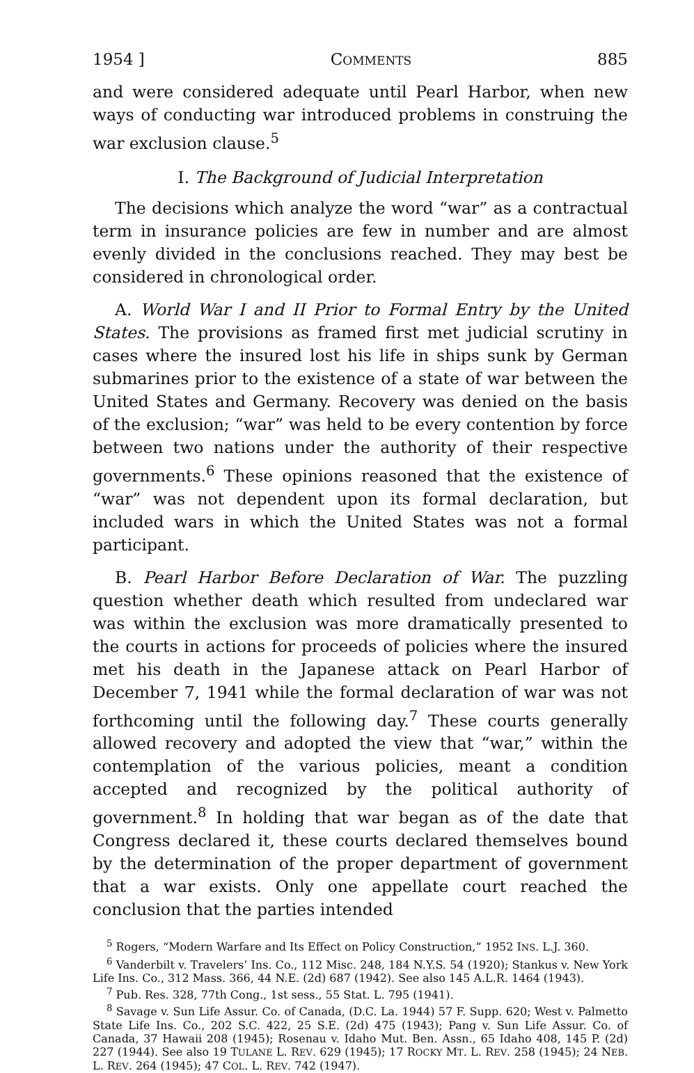1954 ] COMMENTS 885
and were considered adequate until Pearl Harbor, when new ways of conducting war introduced problems in construing the war exclusion clause.<sup>5</sup>
I. The Background of Judicial Interpretation
The decisions which analyze the word “war” as a contractual term in insurance policies are few in number and are almost evenly divided in the conclusions reached. They may best be considered in chronological order.
A. World War I and II Prior to Formal Entry by the United States. The provisions as framed first met judicial scrutiny in cases where the insured lost his life in ships sunk by German submarines prior to the existence of a state of war between the United States and Germany. Recovery was denied on the basis of the exclusion; “war” was held to be every contention by force between two nations under the authority of their respective governments.<sup>6</sup> These opinions reasoned that the existence of “war” was not dependent upon its formal declaration, but included wars in which the United States was not a formal participant.
B. Pearl Harbor Before Declaration of War. The puzzling question whether death which resulted from undeclared war was within the exclusion was more dramatically presented to the courts in actions for proceeds of policies where the insured met his death in the Japanese attack on Pearl Harbor of December 7, 1941 while the formal declaration of war was not forthcoming until the following day.<sup>7</sup> These courts generally allowed recovery and adopted the view that “war,” within the contemplation of the various policies, meant a condition accepted and recognized by the political authority of government.<sup>8</sup> In holding that war began as of the date that Congress declared it, these courts declared themselves bound by the determination of the proper department of government that a war exists. Only one appellate court reached the conclusion that the parties intended
<sup>5</sup> Rogers, “Modern Warfare and Its Effect on Policy Construction,” 1952 INS. L.J. 360.
<sup>6</sup> Vanderbilt v. Travelers’ Ins. Co., 112 Misc. 248, 184 N.Y.S. 54 (1920); Stankus v. New York Life Ins. Co., 312 Mass. 366, 44 N.E. (2d) 687 (1942). See also 145 A.L.R. 1464 (1943).
<sup>7</sup> Pub. Res. 328, 77th Cong., 1st sess., 55 Stat. L. 795 (1941).
<sup>8</sup> Savage v. Sun Life Assur. Co. of Canada, (D.C. La. 1944) 57 F. Supp. 620; West v. Palmetto State Life Ins. Co., 202 S.C. 422, 25 S.E. (2d) 475 (1943); Pang v. Sun Life Assur. Co. of Canada, 37 Hawaii 208 (1945); Rosenau v. Idaho Mut. Ben. Assn., 65 Idaho 408, 145 P. (2d) 227 (1944). See also 19 TULANE L. REV. 629 (1945); 17 ROCKY MT. L. REV. 258 (1945); 24 NEB. L. REV. 264 (1945); 47 COL. L. REV. 742 (1947).